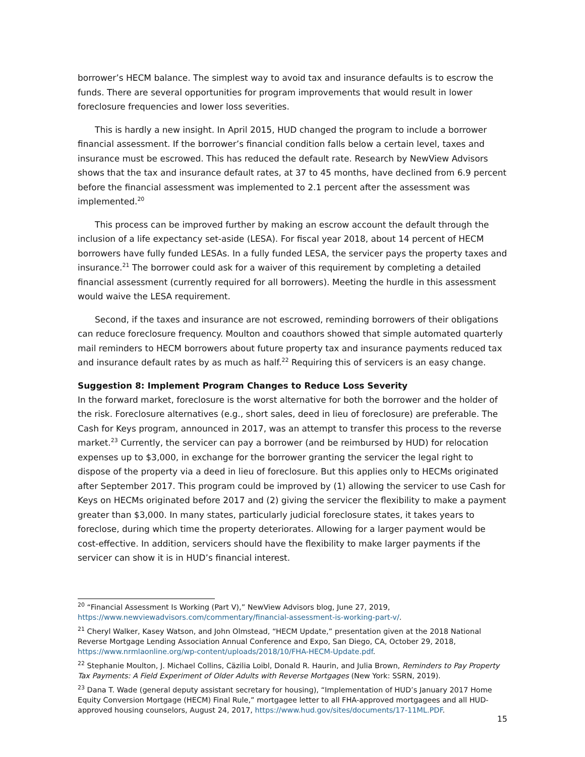borrower’s HECM balance. The simplest way to avoid tax and insurance defaults is to escrow the funds. There are several opportunities for program improvements that would result in lower foreclosure frequencies and lower loss severities.
This is hardly a new insight. In April 2015, HUD changed the program to include a borrower financial assessment. If the borrower’s financial condition falls below a certain level, taxes and insurance must be escrowed. This has reduced the default rate. Research by NewView Advisors shows that the tax and insurance default rates, at 37 to 45 months, have declined from 6.9 percent before the financial assessment was implemented to 2.1 percent after the assessment was implemented.<sup>20</sup>
This process can be improved further by making an escrow account the default through the inclusion of a life expectancy set-aside (LESA). For fiscal year 2018, about 14 percent of HECM borrowers have fully funded LESAs. In a fully funded LESA, the servicer pays the property taxes and insurance.<sup>21</sup> The borrower could ask for a waiver of this requirement by completing a detailed financial assessment (currently required for all borrowers). Meeting the hurdle in this assessment would waive the LESA requirement.
Second, if the taxes and insurance are not escrowed, reminding borrowers of their obligations can reduce foreclosure frequency. Moulton and coauthors showed that simple automated quarterly mail reminders to HECM borrowers about future property tax and insurance payments reduced tax and insurance default rates by as much as half.<sup>22</sup> Requiring this of servicers is an easy change.
Suggestion 8: Implement Program Changes to Reduce Loss Severity
In the forward market, foreclosure is the worst alternative for both the borrower and the holder of the risk. Foreclosure alternatives (e.g., short sales, deed in lieu of foreclosure) are preferable. The Cash for Keys program, announced in 2017, was an attempt to transfer this process to the reverse market.<sup>23</sup> Currently, the servicer can pay a borrower (and be reimbursed by HUD) for relocation expenses up to $3,000, in exchange for the borrower granting the servicer the legal right to dispose of the property via a deed in lieu of foreclosure. But this applies only to HECMs originated after September 2017. This program could be improved by (1) allowing the servicer to use Cash for Keys on HECMs originated before 2017 and (2) giving the servicer the flexibility to make a payment greater than $3,000. In many states, particularly judicial foreclosure states, it takes years to foreclose, during which time the property deteriorates. Allowing for a larger payment would be cost-effective. In addition, servicers should have the flexibility to make larger payments if the servicer can show it is in HUD’s financial interest.
<sup>20</sup> “Financial Assessment Is Working (Part V),” NewView Advisors blog, June 27, 2019, https://www.newviewadvisors.com/commentary/financial-assessment-is-working-part-v/.
<sup>21</sup> Cheryl Walker, Kasey Watson, and John Olmstead, “HECM Update,” presentation given at the 2018 National Reverse Mortgage Lending Association Annual Conference and Expo, San Diego, CA, October 29, 2018, https://www.nrmlaonline.org/wp-content/uploads/2018/10/FHA-HECM-Update.pdf.
<sup>22</sup> Stephanie Moulton, J. Michael Collins, Cäzilia Loibl, Donald R. Haurin, and Julia Brown, Reminders to Pay Property Tax Payments: A Field Experiment of Older Adults with Reverse Mortgages (New York: SSRN, 2019).
<sup>23</sup> Dana T. Wade (general deputy assistant secretary for housing), “Implementation of HUD’s January 2017 Home Equity Conversion Mortgage (HECM) Final Rule,” mortgagee letter to all FHA-approved mortgagees and all HUD-approved housing counselors, August 24, 2017, https://www.hud.gov/sites/documents/17-11ML.PDF.
15